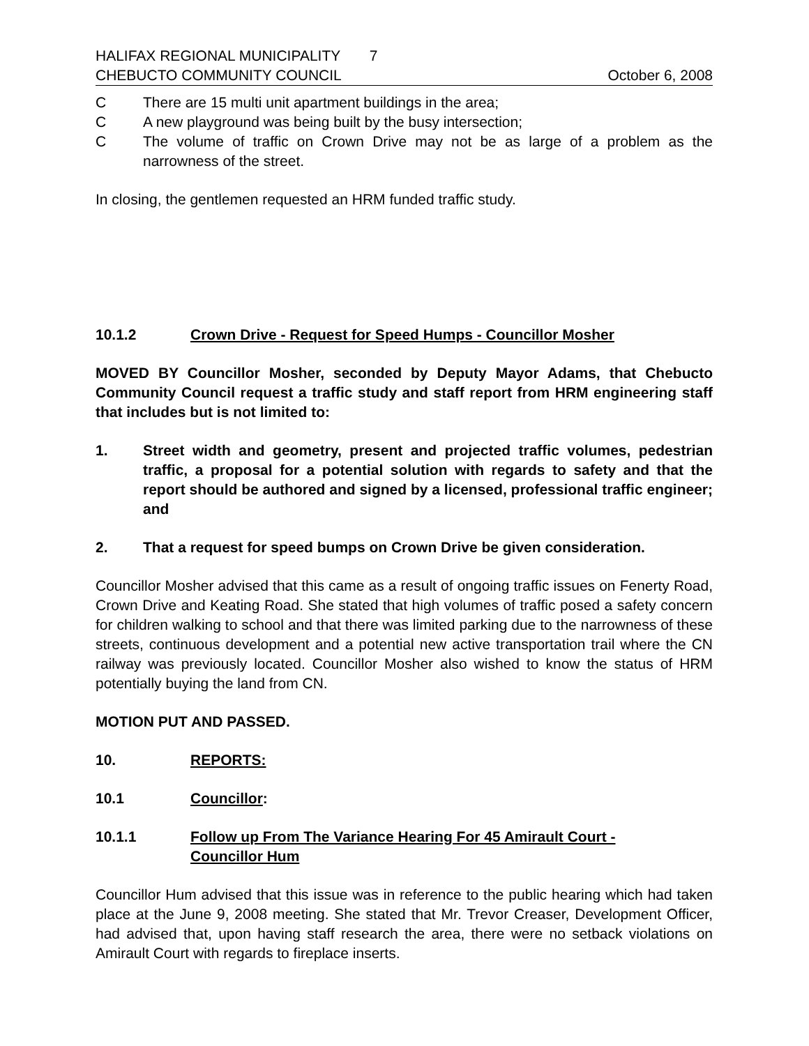HALIFAX REGIONAL MUNICIPALITY 7
CHEBUCTO COMMUNITY COUNCIL
October 6, 2008
C There are 15 multi unit apartment buildings in the area;
C A new playground was being built by the busy intersection;
C The volume of traffic on Crown Drive may not be as large of a problem as the narrowness of the street.
In closing, the gentlemen requested an HRM funded traffic study.
10.1.2 Crown Drive - Request for Speed Humps - Councillor Mosher
MOVED BY Councillor Mosher, seconded by Deputy Mayor Adams, that Chebucto Community Council request a traffic study and staff report from HRM engineering staff that includes but is not limited to:
1. Street width and geometry, present and projected traffic volumes, pedestrian traffic, a proposal for a potential solution with regards to safety and that the report should be authored and signed by a licensed, professional traffic engineer; and
2. That a request for speed bumps on Crown Drive be given consideration.
Councillor Mosher advised that this came as a result of ongoing traffic issues on Fenerty Road, Crown Drive and Keating Road. She stated that high volumes of traffic posed a safety concern for children walking to school and that there was limited parking due to the narrowness of these streets, continuous development and a potential new active transportation trail where the CN railway was previously located. Councillor Mosher also wished to know the status of HRM potentially buying the land from CN.
MOTION PUT AND PASSED.
10. REPORTS:
10.1 Councillor:
10.1.1 Follow up From The Variance Hearing For 45 Amirault Court -
Councillor Hum
Councillor Hum advised that this issue was in reference to the public hearing which had taken place at the June 9, 2008 meeting. She stated that Mr. Trevor Creaser, Development Officer, had advised that, upon having staff research the area, there were no setback violations on Amirault Court with regards to fireplace inserts.